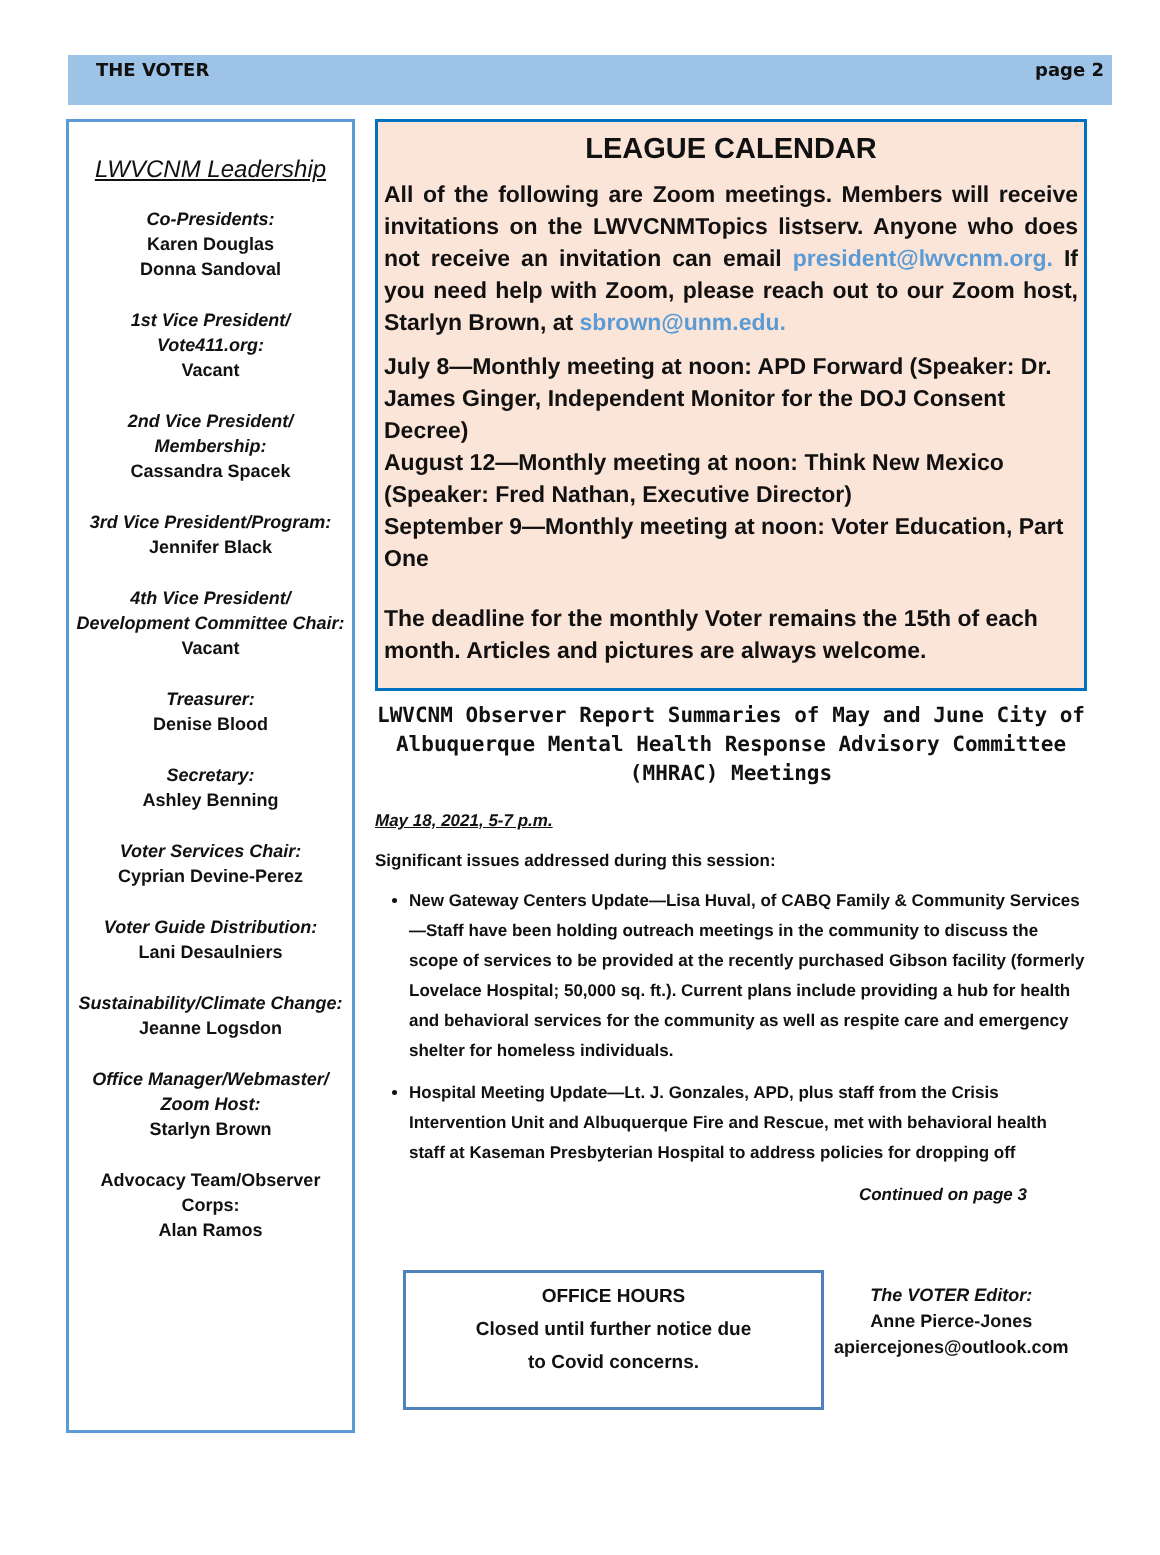THE VOTER page 2
LWVCNM Leadership
Co-Presidents:
Karen Douglas
Donna Sandoval
1st Vice President/
Vote411.org:
Vacant
2nd Vice President/
Membership:
Cassandra Spacek
3rd Vice President/Program:
Jennifer Black
4th Vice President/
Development Committee Chair:
Vacant
Treasurer:
Denise Blood
Secretary:
Ashley Benning
Voter Services Chair:
Cyprian Devine-Perez
Voter Guide Distribution:
Lani Desaulniers
Sustainability/Climate Change:
Jeanne Logsdon
Office Manager/Webmaster/
Zoom Host:
Starlyn Brown
Advocacy Team/Observer
Corps:
Alan Ramos
LEAGUE CALENDAR
All of the following are Zoom meetings. Members will receive invitations on the LWVCNMTopics listserv. Anyone who does not receive an invitation can email president@lwvcnm.org. If you need help with Zoom, please reach out to our Zoom host, Starlyn Brown, at sbrown@unm.edu.
July 8—Monthly meeting at noon: APD Forward (Speaker: Dr. James Ginger, Independent Monitor for the DOJ Consent Decree)
August 12—Monthly meeting at noon: Think New Mexico (Speaker: Fred Nathan, Executive Director)
September 9—Monthly meeting at noon: Voter Education, Part One
The deadline for the monthly Voter remains the 15th of each month. Articles and pictures are always welcome.
LWVCNM Observer Report Summaries of May and June City of Albuquerque Mental Health Response Advisory Committee (MHRAC) Meetings
May 18, 2021, 5-7 p.m.
Significant issues addressed during this session:
New Gateway Centers Update—Lisa Huval, of CABQ Family & Community Services—Staff have been holding outreach meetings in the community to discuss the scope of services to be provided at the recently purchased Gibson facility (formerly Lovelace Hospital; 50,000 sq. ft.). Current plans include providing a hub for health and behavioral services for the community as well as respite care and emergency shelter for homeless individuals.
Hospital Meeting Update—Lt. J. Gonzales, APD, plus staff from the Crisis Intervention Unit and Albuquerque Fire and Rescue, met with behavioral health staff at Kaseman Presbyterian Hospital to address policies for dropping off
Continued on page 3
OFFICE HOURS
Closed until further notice due
to Covid concerns.
The VOTER Editor:
Anne Pierce-Jones
apiercejones@outlook.com